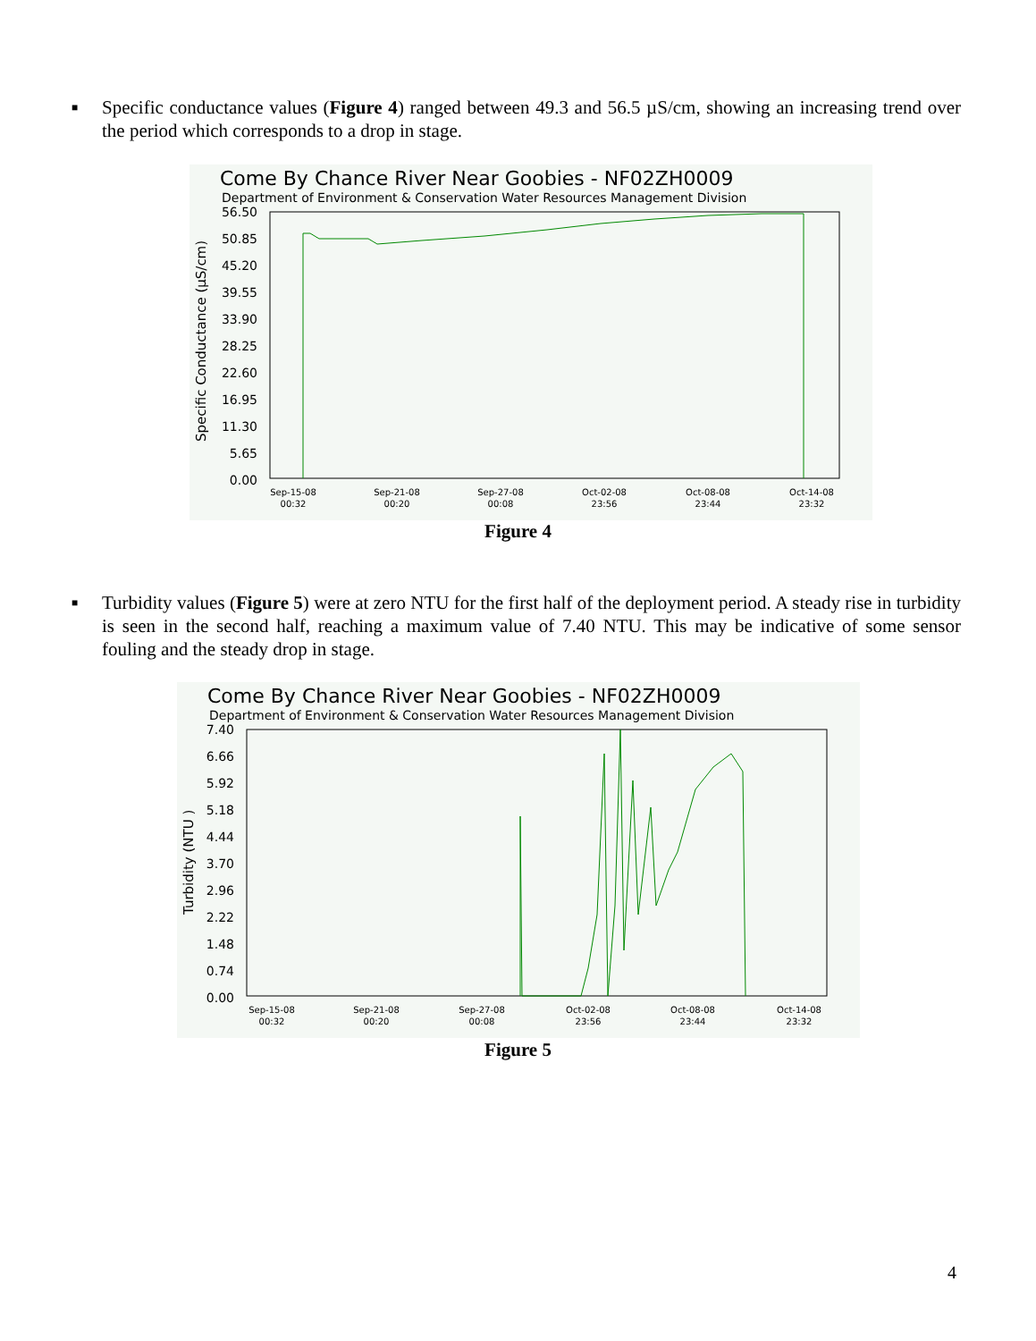■ Specific conductance values (Figure 4) ranged between 49.3 and 56.5 µS/cm, showing an increasing trend over the period which corresponds to a drop in stage.
Come By Chance River Near Goobies - NF02ZH0009
Department of Environment & Conservation Water Resources Management Division
Specific Conductance (µS/cm)
56.50
50.85
45.20
39.55
33.90
28.25
22.60
16.95
11.30
5.65
0.00
Sep-15-08
00:32
Sep-21-08
00:20
Sep-27-08
00:08
Oct-02-08
23:56
Oct-08-08
23:44
Oct-14-08
23:32
Figure 4
■ Turbidity values (Figure 5) were at zero NTU for the first half of the deployment period. A steady rise in turbidity is seen in the second half, reaching a maximum value of 7.40 NTU. This may be indicative of some sensor fouling and the steady drop in stage.
Come By Chance River Near Goobies - NF02ZH0009
Department of Environment & Conservation Water Resources Management Division
Turbidity (NTU )
7.40
6.66
5.92
5.18
4.44
3.70
2.96
2.22
1.48
0.74
0.00
Sep-15-08
00:32
Sep-21-08
00:20
Sep-27-08
00:08
Oct-02-08
23:56
Oct-08-08
23:44
Oct-14-08
23:32
Figure 5
4